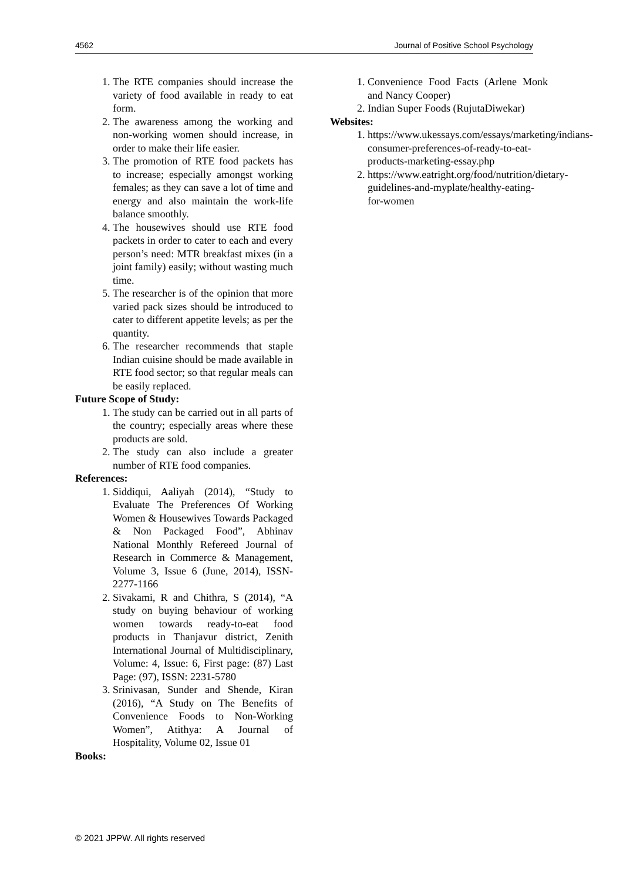4562 Journal of Positive School Psychology
1. The RTE companies should increase the variety of food available in ready to eat form.
2. The awareness among the working and non-working women should increase, in order to make their life easier.
3. The promotion of RTE food packets has to increase; especially amongst working females; as they can save a lot of time and energy and also maintain the work-life balance smoothly.
4. The housewives should use RTE food packets in order to cater to each and every person’s need: MTR breakfast mixes (in a joint family) easily; without wasting much time.
5. The researcher is of the opinion that more varied pack sizes should be introduced to cater to different appetite levels; as per the quantity.
6. The researcher recommends that staple Indian cuisine should be made available in RTE food sector; so that regular meals can be easily replaced.
Future Scope of Study:
1. The study can be carried out in all parts of the country; especially areas where these products are sold.
2. The study can also include a greater number of RTE food companies.
References:
1. Siddiqui, Aaliyah (2014), “Study to Evaluate The Preferences Of Working Women & Housewives Towards Packaged & Non Packaged Food”, Abhinav National Monthly Refereed Journal of Research in Commerce & Management, Volume 3, Issue 6 (June, 2014), ISSN-2277-1166
2. Sivakami, R and Chithra, S (2014), “A study on buying behaviour of working women towards ready-to-eat food products in Thanjavur district, Zenith International Journal of Multidisciplinary, Volume: 4, Issue: 6, First page: (87) Last Page: (97), ISSN: 2231-5780
3. Srinivasan, Sunder and Shende, Kiran (2016), “A Study on The Benefits of Convenience Foods to Non-Working Women”, Atithya: A Journal of Hospitality, Volume 02, Issue 01
Books:
1. Convenience Food Facts (Arlene Monk and Nancy Cooper)
2. Indian Super Foods (RujutaDiwekar)
Websites:
1. https://www.ukessays.com/essays/marketing/indians-consumer-preferences-of-ready-to-eat-products-marketing-essay.php
2. https://www.eatright.org/food/nutrition/dietary-guidelines-and-myplate/healthy-eating-for-women
© 2021 JPPW. All rights reserved